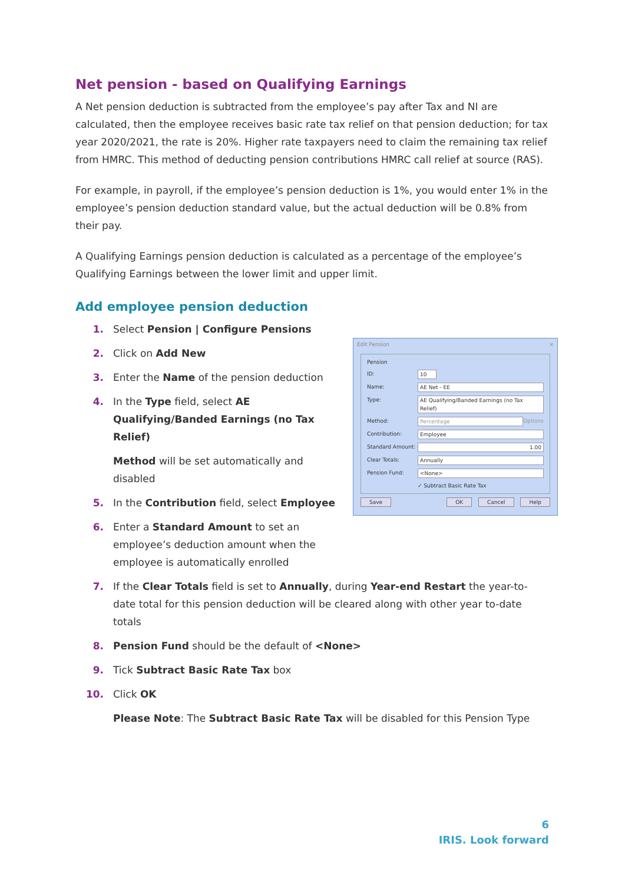Net pension - based on Qualifying Earnings
A Net pension deduction is subtracted from the employee’s pay after Tax and NI are calculated, then the employee receives basic rate tax relief on that pension deduction; for tax year 2020/2021, the rate is 20%. Higher rate taxpayers need to claim the remaining tax relief from HMRC. This method of deducting pension contributions HMRC call relief at source (RAS).
For example, in payroll, if the employee’s pension deduction is 1%, you would enter 1% in the employee’s pension deduction standard value, but the actual deduction will be 0.8% from their pay.
A Qualifying Earnings pension deduction is calculated as a percentage of the employee’s Qualifying Earnings between the lower limit and upper limit.
Add employee pension deduction
1. Select Pension | Configure Pensions
2. Click on Add New
3. Enter the Name of the pension deduction
4. In the Type field, select AE Qualifying/Banded Earnings (no Tax Relief)
Method will be set automatically and disabled
5. In the Contribution field, select Employee
6. Enter a Standard Amount to set an employee’s deduction amount when the employee is automatically enrolled
Edit Pension ×
Pension
ID: 10
Name: AE Net - EE
Type: AE Qualifying/Banded Earnings (no Tax Relief)
Method: Percentage Options
Contribution: Employee
Standard Amount: 1.00
Clear Totals: Annually
Pension Fund: <None>
✓ Subtract Basic Rate Tax
Save OK Cancel Help
7. If the Clear Totals field is set to Annually, during Year-end Restart the year-to-date total for this pension deduction will be cleared along with other year to-date totals
8. Pension Fund should be the default of <None>
9. Tick Subtract Basic Rate Tax box
10. Click OK
Please Note: The Subtract Basic Rate Tax will be disabled for this Pension Type
6
IRIS. Look forward